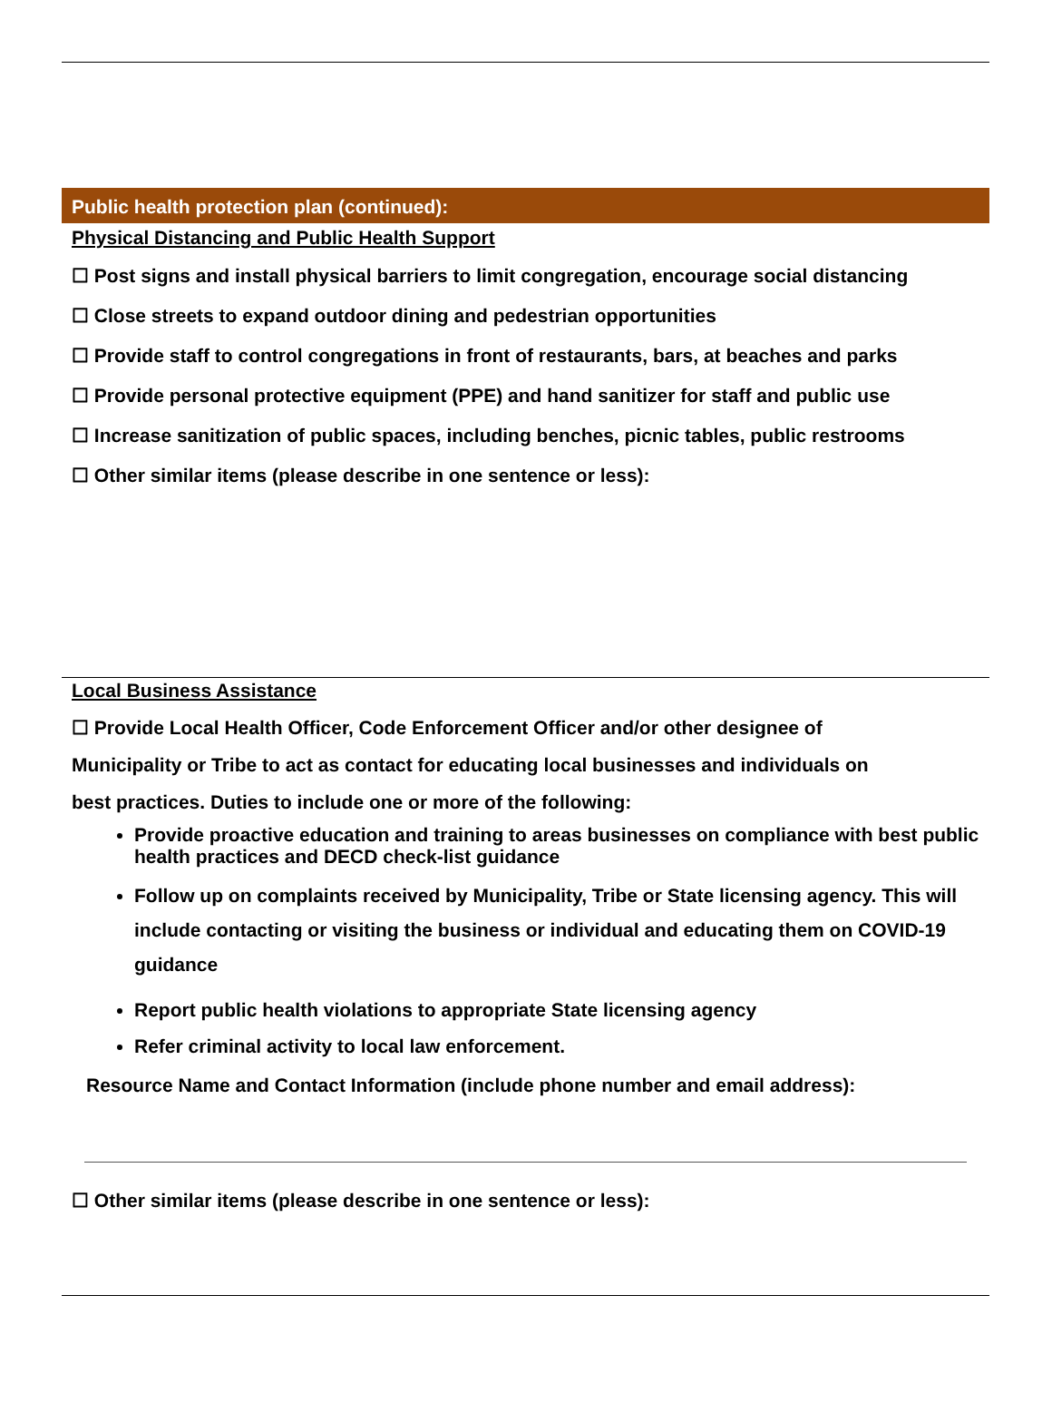Public health protection plan (continued):
Physical Distancing and Public Health Support
☐ Post signs and install physical barriers to limit congregation, encourage social distancing
☐ Close streets to expand outdoor dining and pedestrian opportunities
☐ Provide staff to control congregations in front of restaurants, bars, at beaches and parks
☐ Provide personal protective equipment (PPE) and hand sanitizer for staff and public use
☐ Increase sanitization of public spaces, including benches, picnic tables, public restrooms
☐ Other similar items (please describe in one sentence or less):
Local Business Assistance
☐ Provide Local Health Officer, Code Enforcement Officer and/or other designee of
Municipality or Tribe to act as contact for educating local businesses and individuals on
best practices. Duties to include one or more of the following:
Provide proactive education and training to areas businesses on compliance with best public health practices and DECD check-list guidance
Follow up on complaints received by Municipality, Tribe or State licensing agency. This will include contacting or visiting the business or individual and educating them on COVID-19 guidance
Report public health violations to appropriate State licensing agency
Refer criminal activity to local law enforcement.
Resource Name and Contact Information (include phone number and email address):
☐ Other similar items (please describe in one sentence or less):